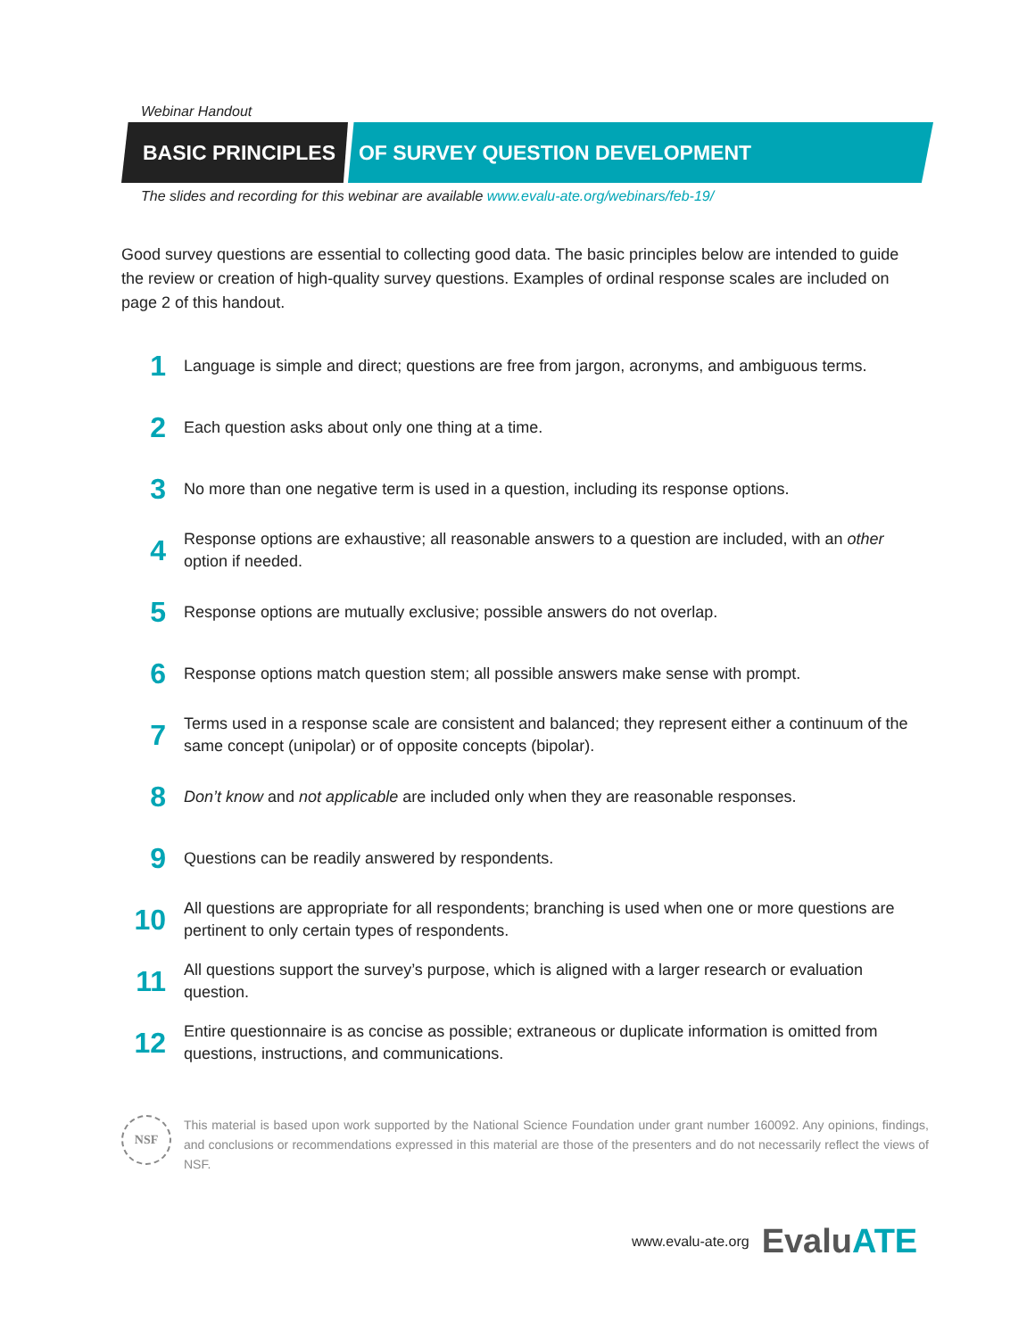Webinar Handout
BASIC PRINCIPLES OF SURVEY QUESTION DEVELOPMENT
The slides and recording for this webinar are available www.evalu-ate.org/webinars/feb-19/
Good survey questions are essential to collecting good data. The basic principles below are intended to guide the review or creation of high-quality survey questions. Examples of ordinal response scales are included on page 2 of this handout.
1
Language is simple and direct; questions are free from jargon, acronyms, and ambiguous terms.
2
Each question asks about only one thing at a time.
3
No more than one negative term is used in a question, including its response options.
4
Response options are exhaustive; all reasonable answers to a question are included, with an other option if needed.
5
Response options are mutually exclusive; possible answers do not overlap.
6
Response options match question stem; all possible answers make sense with prompt.
7
Terms used in a response scale are consistent and balanced; they represent either a continuum of the same concept (unipolar) or of opposite concepts (bipolar).
8
Don’t know and not applicable are included only when they are reasonable responses.
9
Questions can be readily answered by respondents.
10
All questions are appropriate for all respondents; branching is used when one or more questions are pertinent to only certain types of respondents.
11
All questions support the survey’s purpose, which is aligned with a larger research or evaluation question.
12
Entire questionnaire is as concise as possible; extraneous or duplicate information is omitted from questions, instructions, and communications.
NSF
This material is based upon work supported by the National Science Foundation under grant number 160092. Any opinions, findings, and conclusions or recommendations expressed in this material are those of the presenters and do not necessarily reflect the views of NSF.
www.evalu-ate.org EvaluATE